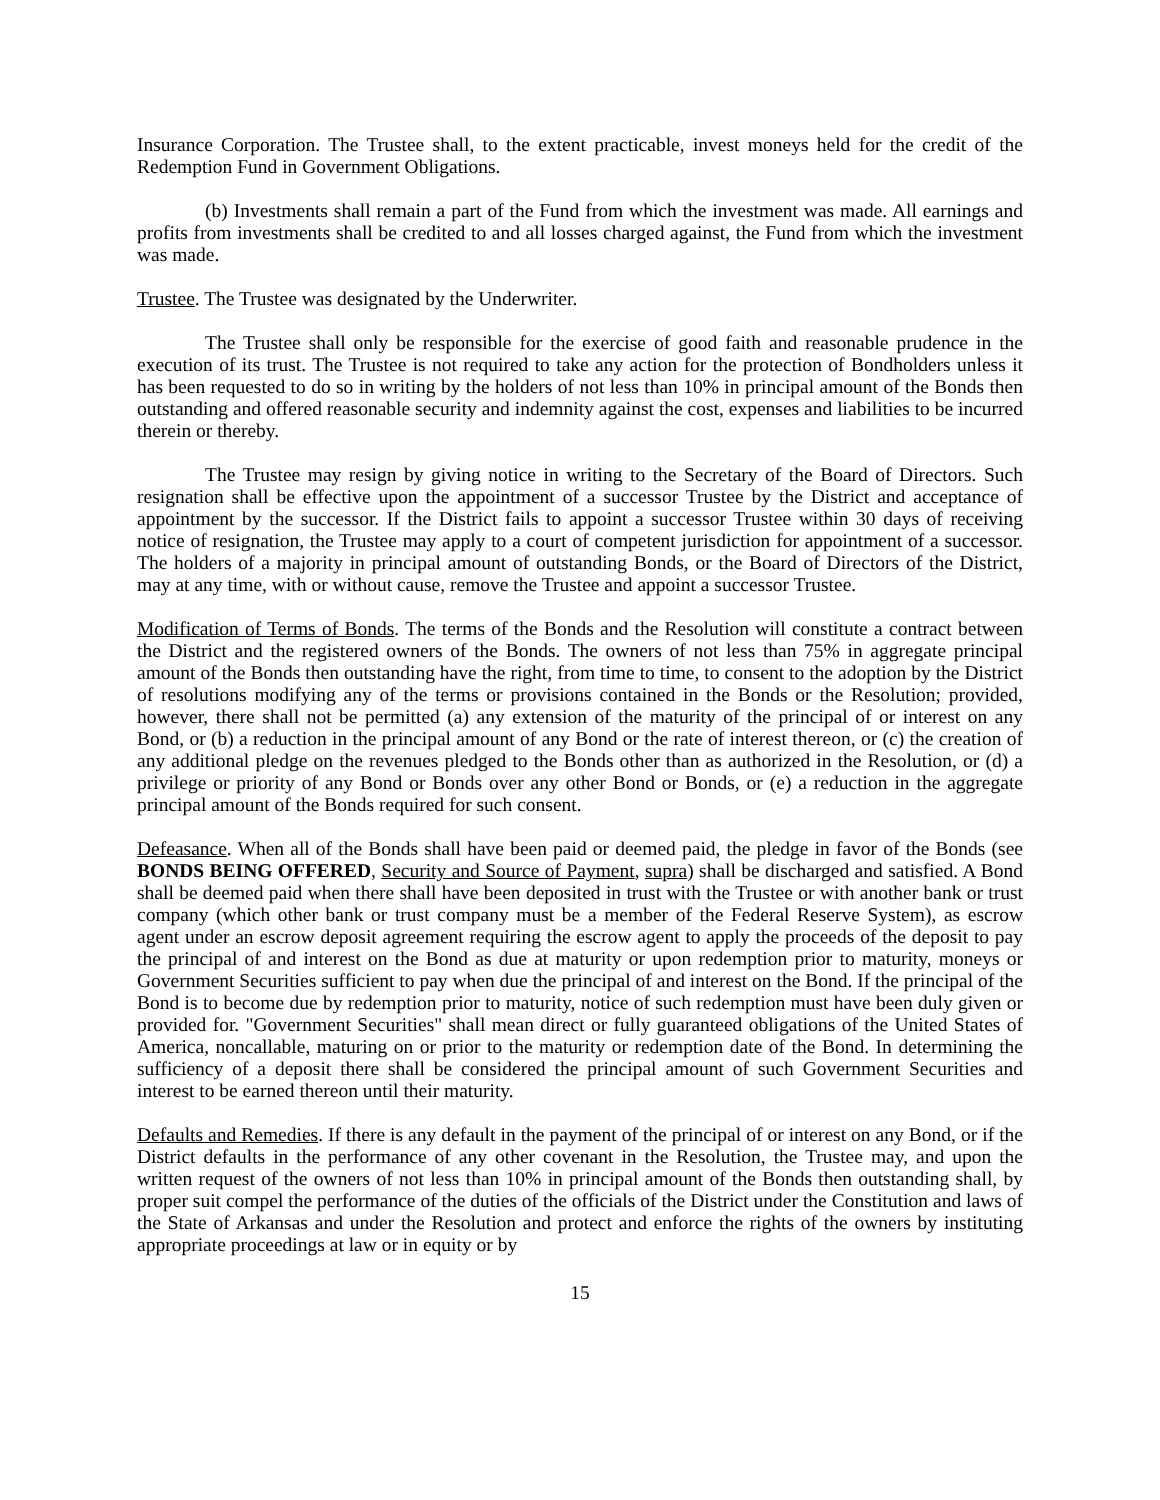Insurance Corporation. The Trustee shall, to the extent practicable, invest moneys held for the credit of the Redemption Fund in Government Obligations.
(b) Investments shall remain a part of the Fund from which the investment was made. All earnings and profits from investments shall be credited to and all losses charged against, the Fund from which the investment was made.
Trustee. The Trustee was designated by the Underwriter.
The Trustee shall only be responsible for the exercise of good faith and reasonable prudence in the execution of its trust. The Trustee is not required to take any action for the protection of Bondholders unless it has been requested to do so in writing by the holders of not less than 10% in principal amount of the Bonds then outstanding and offered reasonable security and indemnity against the cost, expenses and liabilities to be incurred therein or thereby.
The Trustee may resign by giving notice in writing to the Secretary of the Board of Directors. Such resignation shall be effective upon the appointment of a successor Trustee by the District and acceptance of appointment by the successor. If the District fails to appoint a successor Trustee within 30 days of receiving notice of resignation, the Trustee may apply to a court of competent jurisdiction for appointment of a successor. The holders of a majority in principal amount of outstanding Bonds, or the Board of Directors of the District, may at any time, with or without cause, remove the Trustee and appoint a successor Trustee.
Modification of Terms of Bonds. The terms of the Bonds and the Resolution will constitute a contract between the District and the registered owners of the Bonds. The owners of not less than 75% in aggregate principal amount of the Bonds then outstanding have the right, from time to time, to consent to the adoption by the District of resolutions modifying any of the terms or provisions contained in the Bonds or the Resolution; provided, however, there shall not be permitted (a) any extension of the maturity of the principal of or interest on any Bond, or (b) a reduction in the principal amount of any Bond or the rate of interest thereon, or (c) the creation of any additional pledge on the revenues pledged to the Bonds other than as authorized in the Resolution, or (d) a privilege or priority of any Bond or Bonds over any other Bond or Bonds, or (e) a reduction in the aggregate principal amount of the Bonds required for such consent.
Defeasance. When all of the Bonds shall have been paid or deemed paid, the pledge in favor of the Bonds (see BONDS BEING OFFERED, Security and Source of Payment, supra) shall be discharged and satisfied. A Bond shall be deemed paid when there shall have been deposited in trust with the Trustee or with another bank or trust company (which other bank or trust company must be a member of the Federal Reserve System), as escrow agent under an escrow deposit agreement requiring the escrow agent to apply the proceeds of the deposit to pay the principal of and interest on the Bond as due at maturity or upon redemption prior to maturity, moneys or Government Securities sufficient to pay when due the principal of and interest on the Bond. If the principal of the Bond is to become due by redemption prior to maturity, notice of such redemption must have been duly given or provided for. "Government Securities" shall mean direct or fully guaranteed obligations of the United States of America, noncallable, maturing on or prior to the maturity or redemption date of the Bond. In determining the sufficiency of a deposit there shall be considered the principal amount of such Government Securities and interest to be earned thereon until their maturity.
Defaults and Remedies. If there is any default in the payment of the principal of or interest on any Bond, or if the District defaults in the performance of any other covenant in the Resolution, the Trustee may, and upon the written request of the owners of not less than 10% in principal amount of the Bonds then outstanding shall, by proper suit compel the performance of the duties of the officials of the District under the Constitution and laws of the State of Arkansas and under the Resolution and protect and enforce the rights of the owners by instituting appropriate proceedings at law or in equity or by
15